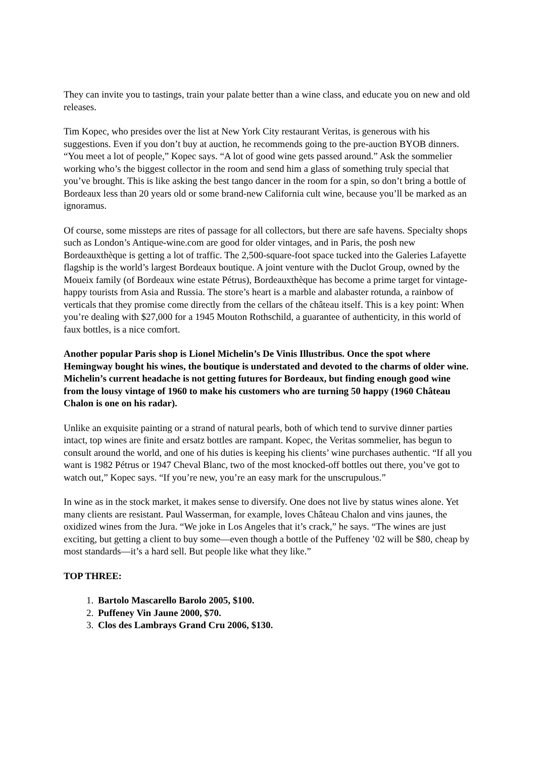They can invite you to tastings, train your palate better than a wine class, and educate you on new and old releases.
Tim Kopec, who presides over the list at New York City restaurant Veritas, is generous with his suggestions. Even if you don’t buy at auction, he recommends going to the pre-auction BYOB dinners. “You meet a lot of people,” Kopec says. “A lot of good wine gets passed around.” Ask the sommelier working who’s the biggest collector in the room and send him a glass of something truly special that you’ve brought. This is like asking the best tango dancer in the room for a spin, so don’t bring a bottle of Bordeaux less than 20 years old or some brand-new California cult wine, because you’ll be marked as an ignoramus.
Of course, some missteps are rites of passage for all collectors, but there are safe havens. Specialty shops such as London’s Antique-wine.com are good for older vintages, and in Paris, the posh new Bordeauxthèque is getting a lot of traffic. The 2,500-square-foot space tucked into the Galeries Lafayette flagship is the world’s largest Bordeaux boutique. A joint venture with the Duclot Group, owned by the Moueix family (of Bordeaux wine estate Pétrus), Bordeauxthèque has become a prime target for vintage-happy tourists from Asia and Russia. The store’s heart is a marble and alabaster rotunda, a rainbow of verticals that they promise come directly from the cellars of the château itself. This is a key point: When you’re dealing with $27,000 for a 1945 Mouton Rothschild, a guarantee of authenticity, in this world of faux bottles, is a nice comfort.
Another popular Paris shop is Lionel Michelin’s De Vinis Illustribus. Once the spot where Hemingway bought his wines, the boutique is understated and devoted to the charms of older wine. Michelin’s current headache is not getting futures for Bordeaux, but finding enough good wine from the lousy vintage of 1960 to make his customers who are turning 50 happy (1960 Château Chalon is one on his radar).
Unlike an exquisite painting or a strand of natural pearls, both of which tend to survive dinner parties intact, top wines are finite and ersatz bottles are rampant. Kopec, the Veritas sommelier, has begun to consult around the world, and one of his duties is keeping his clients’ wine purchases authentic. “If all you want is 1982 Pétrus or 1947 Cheval Blanc, two of the most knocked-off bottles out there, you’ve got to watch out,” Kopec says. “If you’re new, you’re an easy mark for the unscrupulous.”
In wine as in the stock market, it makes sense to diversify. One does not live by status wines alone. Yet many clients are resistant. Paul Wasserman, for example, loves Château Chalon and vins jaunes, the oxidized wines from the Jura. “We joke in Los Angeles that it’s crack,” he says. “The wines are just exciting, but getting a client to buy some—even though a bottle of the Puffeney ’02 will be $80, cheap by most standards—it’s a hard sell. But people like what they like.”
TOP THREE:
Bartolo Mascarello Barolo 2005, $100.
Puffeney Vin Jaune 2000, $70.
Clos des Lambrays Grand Cru 2006, $130.